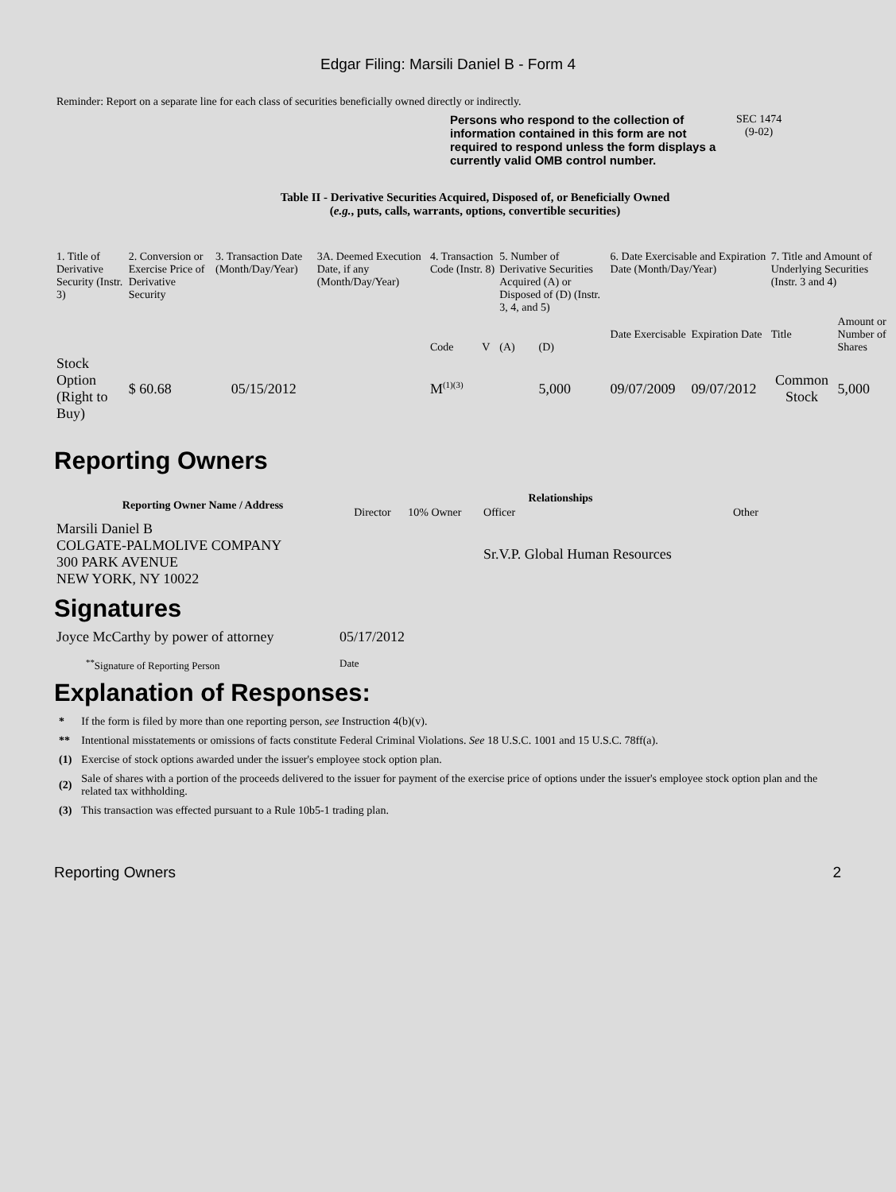Edgar Filing: Marsili Daniel B - Form 4
Reminder: Report on a separate line for each class of securities beneficially owned directly or indirectly.
Persons who respond to the collection of information contained in this form are not required to respond unless the form displays a currently valid OMB control number.
SEC 1474
(9-02)
Table II - Derivative Securities Acquired, Disposed of, or Beneficially Owned
(e.g., puts, calls, warrants, options, convertible securities)
| 1. Title of Derivative Security (Instr. 3) | 2. Conversion or Exercise Price of Derivative Security | 3. Transaction Date (Month/Day/Year) | 3A. Deemed Execution Date, if any (Month/Day/Year) | 4. Transaction Code (Instr. 8) | | 5. Number of Derivative Securities Acquired (A) or Disposed of (D) (Instr. 3, 4, and 5) | | 6. Date Exercisable and Expiration Date (Month/Day/Year) | | 7. Title and Amount of Underlying Securities (Instr. 3 and 4) | |
| | | | | Code | V | (A) | (D) | Date Exercisable | Expiration Date | Title | Amount or Number of Shares |
| Stock Option (Right to Buy) | $ 60.68 | 05/15/2012 | | M<sup>(1)(3)</sup> | | | 5,000 | 09/07/2009 | 09/07/2012 | Common Stock | 5,000 |
Reporting Owners
| Reporting Owner Name / Address | Relationships | | | |
| --- | --- | --- | --- | --- |
| | Director | 10% Owner | Officer | Other |
| Marsili Daniel B COLGATE-PALMOLIVE COMPANY 300 PARK AVENUE NEW YORK, NY 10022 | | | Sr.V.P. Global Human Resources | |
Signatures
| Joyce McCarthy by power of attorney | 05/17/2012 |
| <sup>**</sup> Signature of Reporting Person | Date |
Explanation of Responses:
| * | If the form is filed by more than one reporting person, see Instruction 4(b)(v). |
| ** | Intentional misstatements or omissions of facts constitute Federal Criminal Violations. See 18 U.S.C. 1001 and 15 U.S.C. 78ff(a). |
| (1) | Exercise of stock options awarded under the issuer's employee stock option plan. |
| (2) | Sale of shares with a portion of the proceeds delivered to the issuer for payment of the exercise price of options under the issuer's employee stock option plan and the related tax withholding. |
| (3) | This transaction was effected pursuant to a Rule 10b5-1 trading plan. |
Reporting Owners 2